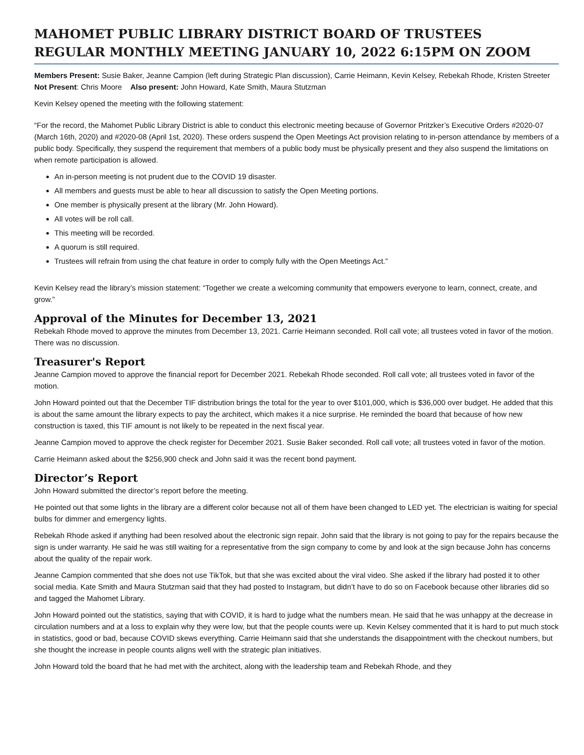MAHOMET PUBLIC LIBRARY DISTRICT BOARD OF TRUSTEES
REGULAR MONTHLY MEETING JANUARY 10, 2022 6:15PM ON ZOOM
Members Present: Susie Baker, Jeanne Campion (left during Strategic Plan discussion), Carrie Heimann, Kevin Kelsey, Rebekah Rhode, Kristen Streeter Not Present: Chris Moore Also present: John Howard, Kate Smith, Maura Stutzman
Kevin Kelsey opened the meeting with the following statement:
“For the record, the Mahomet Public Library District is able to conduct this electronic meeting because of Governor Pritzker’s Executive Orders #2020-07 (March 16th, 2020) and #2020-08 (April 1st, 2020). These orders suspend the Open Meetings Act provision relating to in-person attendance by members of a public body. Specifically, they suspend the requirement that members of a public body must be physically present and they also suspend the limitations on when remote participation is allowed.
An in-person meeting is not prudent due to the COVID 19 disaster.
All members and guests must be able to hear all discussion to satisfy the Open Meeting portions.
One member is physically present at the library (Mr. John Howard).
All votes will be roll call.
This meeting will be recorded.
A quorum is still required.
Trustees will refrain from using the chat feature in order to comply fully with the Open Meetings Act.”
Kevin Kelsey read the library’s mission statement: “Together we create a welcoming community that empowers everyone to learn, connect, create, and grow.”
Approval of the Minutes for December 13, 2021
Rebekah Rhode moved to approve the minutes from December 13, 2021. Carrie Heimann seconded. Roll call vote; all trustees voted in favor of the motion. There was no discussion.
Treasurer's Report
Jeanne Campion moved to approve the financial report for December 2021. Rebekah Rhode seconded. Roll call vote; all trustees voted in favor of the motion.
John Howard pointed out that the December TIF distribution brings the total for the year to over $101,000, which is $36,000 over budget. He added that this is about the same amount the library expects to pay the architect, which makes it a nice surprise. He reminded the board that because of how new construction is taxed, this TIF amount is not likely to be repeated in the next fiscal year.
Jeanne Campion moved to approve the check register for December 2021. Susie Baker seconded. Roll call vote; all trustees voted in favor of the motion.
Carrie Heimann asked about the $256,900 check and John said it was the recent bond payment.
Director’s Report
John Howard submitted the director’s report before the meeting.
He pointed out that some lights in the library are a different color because not all of them have been changed to LED yet. The electrician is waiting for special bulbs for dimmer and emergency lights.
Rebekah Rhode asked if anything had been resolved about the electronic sign repair. John said that the library is not going to pay for the repairs because the sign is under warranty. He said he was still waiting for a representative from the sign company to come by and look at the sign because John has concerns about the quality of the repair work.
Jeanne Campion commented that she does not use TikTok, but that she was excited about the viral video. She asked if the library had posted it to other social media. Kate Smith and Maura Stutzman said that they had posted to Instagram, but didn’t have to do so on Facebook because other libraries did so and tagged the Mahomet Library.
John Howard pointed out the statistics, saying that with COVID, it is hard to judge what the numbers mean. He said that he was unhappy at the decrease in circulation numbers and at a loss to explain why they were low, but that the people counts were up. Kevin Kelsey commented that it is hard to put much stock in statistics, good or bad, because COVID skews everything. Carrie Heimann said that she understands the disappointment with the checkout numbers, but she thought the increase in people counts aligns well with the strategic plan initiatives.
John Howard told the board that he had met with the architect, along with the leadership team and Rebekah Rhode, and they